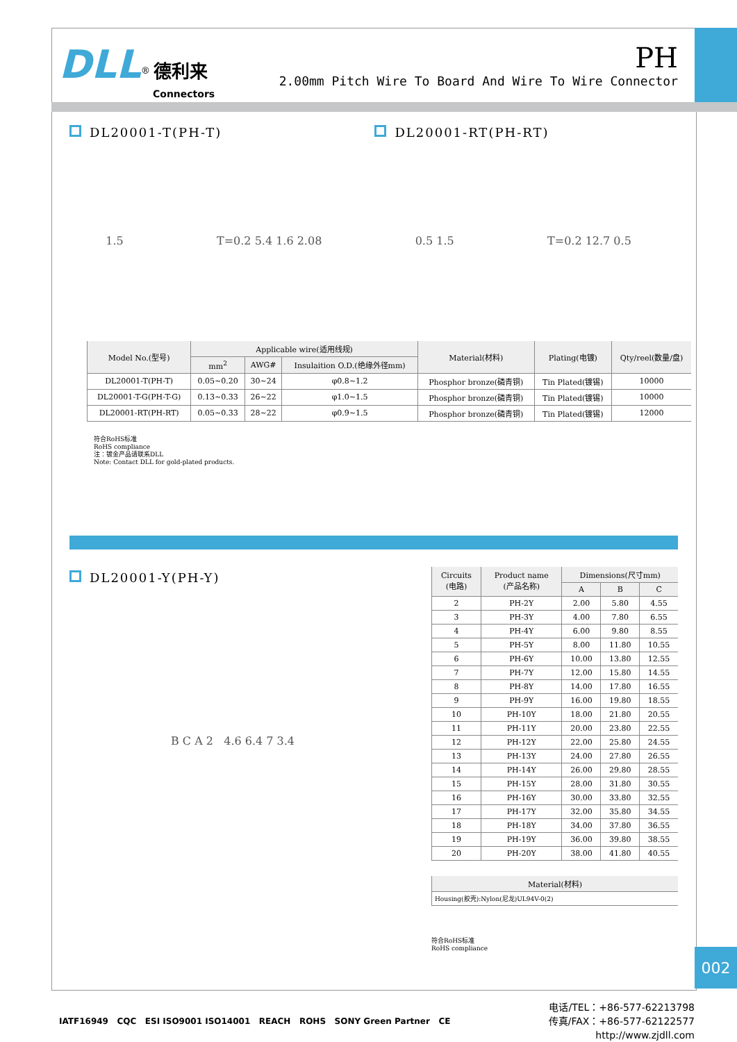002
DLL<sup>®</sup> 德利来
Connectors
PH
2.00mm Pitch Wire To Board And Wire To Wire Connector
DL20001-T(PH-T) DL20001-RT(PH-RT)
1.5 T=0.2 5.4 1.6 2.08 0.5 1.5 T=0.2 12.7 0.5
| Model No.(型号) | Applicable wire(适用线规) | | | Material(材料) | Plating(电镀) | Qty/reel(数量/盘) |
| --- | --- | --- | --- | --- | --- | --- |
| | mm<sup>2</sup> | AWG# | Insulaition O.D.(绝缘外径mm) | | | |
| DL20001-T(PH-T) | 0.05~0.20 | 30~24 | φ0.8~1.2 | Phosphor bronze(磷青铜) | Tin Plated(镀锡) | 10000 |
| DL20001-T-G(PH-T-G) | 0.13~0.33 | 26~22 | φ1.0~1.5 | Phosphor bronze(磷青铜) | Tin Plated(镀锡) | 10000 |
| DL20001-RT(PH-RT) | 0.05~0.33 | 28~22 | φ0.9~1.5 | Phosphor bronze(磷青铜) | Tin Plated(镀锡) | 12000 |
符合RoHS标准
RoHS compliance
注：镀金产品请联系DLL
Note: Contact DLL for gold-plated products.
DL20001-Y(PH-Y)
B C A 2 4.6 6.4 7 3.4
| Circuits (电路) | Product name (产品名称) | Dimensions(尺寸mm) | | |
| --- | --- | --- | --- | --- |
| | | A | B | C |
| 2 | PH-2Y | 2.00 | 5.80 | 4.55 |
| 3 | PH-3Y | 4.00 | 7.80 | 6.55 |
| 4 | PH-4Y | 6.00 | 9.80 | 8.55 |
| 5 | PH-5Y | 8.00 | 11.80 | 10.55 |
| 6 | PH-6Y | 10.00 | 13.80 | 12.55 |
| 7 | PH-7Y | 12.00 | 15.80 | 14.55 |
| 8 | PH-8Y | 14.00 | 17.80 | 16.55 |
| 9 | PH-9Y | 16.00 | 19.80 | 18.55 |
| 10 | PH-10Y | 18.00 | 21.80 | 20.55 |
| 11 | PH-11Y | 20.00 | 23.80 | 22.55 |
| 12 | PH-12Y | 22.00 | 25.80 | 24.55 |
| 13 | PH-13Y | 24.00 | 27.80 | 26.55 |
| 14 | PH-14Y | 26.00 | 29.80 | 28.55 |
| 15 | PH-15Y | 28.00 | 31.80 | 30.55 |
| 16 | PH-16Y | 30.00 | 33.80 | 32.55 |
| 17 | PH-17Y | 32.00 | 35.80 | 34.55 |
| 18 | PH-18Y | 34.00 | 37.80 | 36.55 |
| 19 | PH-19Y | 36.00 | 39.80 | 38.55 |
| 20 | PH-20Y | 38.00 | 41.80 | 40.55 |
| Material(材料) |
| --- |
| Housing(胶壳):Nylon(尼龙)UL94V-0(2) |
符合RoHS标准
RoHS compliance
IATF16949 CQC ESI ISO9001 ISO14001 REACH ROHS SONY Green Partner CE
电话/TEL：+86-577-62213798
传真/FAX：+86-577-62122577
http://www.zjdll.com